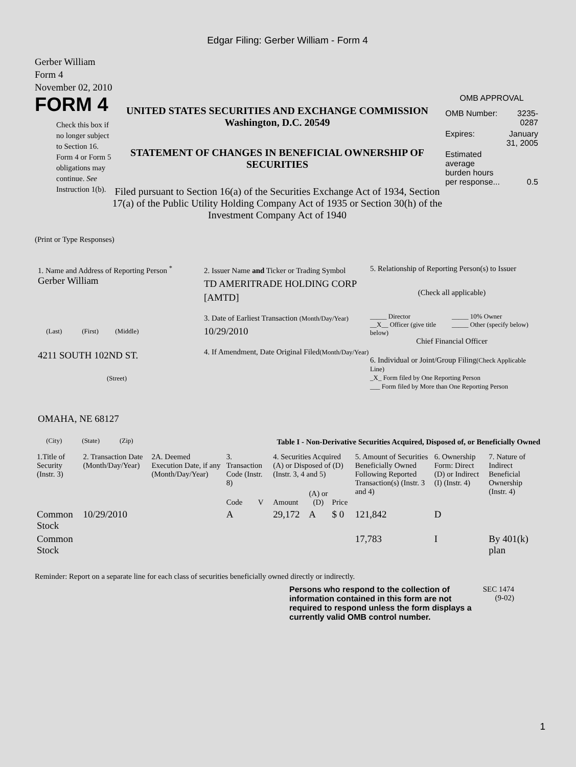Edgar Filing: Gerber William - Form 4
Gerber William
Form 4
November 02, 2010
FORM 4
Check this box if no longer subject to Section 16. Form 4 or Form 5 obligations may continue. See Instruction 1(b).
UNITED STATES SECURITIES AND EXCHANGE COMMISSION
Washington, D.C. 20549
STATEMENT OF CHANGES IN BENEFICIAL OWNERSHIP OF SECURITIES
Filed pursuant to Section 16(a) of the Securities Exchange Act of 1934, Section 17(a) of the Public Utility Holding Company Act of 1935 or Section 30(h) of the Investment Company Act of 1940
OMB APPROVAL
| OMB Number: | 3235-0287 |
| Expires: | January 31, 2005 |
| Estimated average burden hours per response... | 0.5 |
(Print or Type Responses)
1. Name and Address of Reporting Person <sup>*</sup>
Gerber William
(Last) (First) (Middle)
4211 SOUTH 102ND ST.
(Street)
OMAHA, NE 68127
(City) (State) (Zip)
2. Issuer Name and Ticker or Trading Symbol
TD AMERITRADE HOLDING CORP [AMTD]
3. Date of Earliest Transaction (Month/Day/Year)
10/29/2010
4. If Amendment, Date Original Filed(Month/Day/Year)
5. Relationship of Reporting Person(s) to Issuer
(Check all applicable)
_____ Director _____ 10% Owner __X__ Officer (give title below) _____ Other (specify below)
Chief Financial Officer
6. Individual or Joint/Group Filing(Check Applicable Line)
_X_ Form filed by One Reporting Person
___ Form filed by More than One Reporting Person
Table I - Non-Derivative Securities Acquired, Disposed of, or Beneficially Owned
| 1.Title of Security (Instr. 3) | 2. Transaction Date (Month/Day/Year) | 2A. Deemed Execution Date, if any (Month/Day/Year) | 3. Transaction Code (Instr. 8) | | 4. Securities Acquired (A) or Disposed of (D) (Instr. 3, 4 and 5) | | | 5. Amount of Securities Beneficially Owned Following Reported Transaction(s) (Instr. 3 and 4) | 6. Ownership Form: Direct (D) or Indirect (I) (Instr. 4) | 7. Nature of Indirect Beneficial Ownership (Instr. 4) |
| --- | --- | --- | --- | --- | --- | --- | --- | --- | --- | --- |
| | | | Code | V | Amount | (A) or (D) | Price | | | |
| Common Stock | 10/29/2010 | | A | | 29,172 | A | $ 0 | 121,842 | D | |
| Common Stock | | | | | | | | 17,783 | I | By 401(k) plan |
Reminder: Report on a separate line for each class of securities beneficially owned directly or indirectly.
Persons who respond to the collection of information contained in this form are not required to respond unless the form displays a currently valid OMB control number.
SEC 1474 (9-02)
1